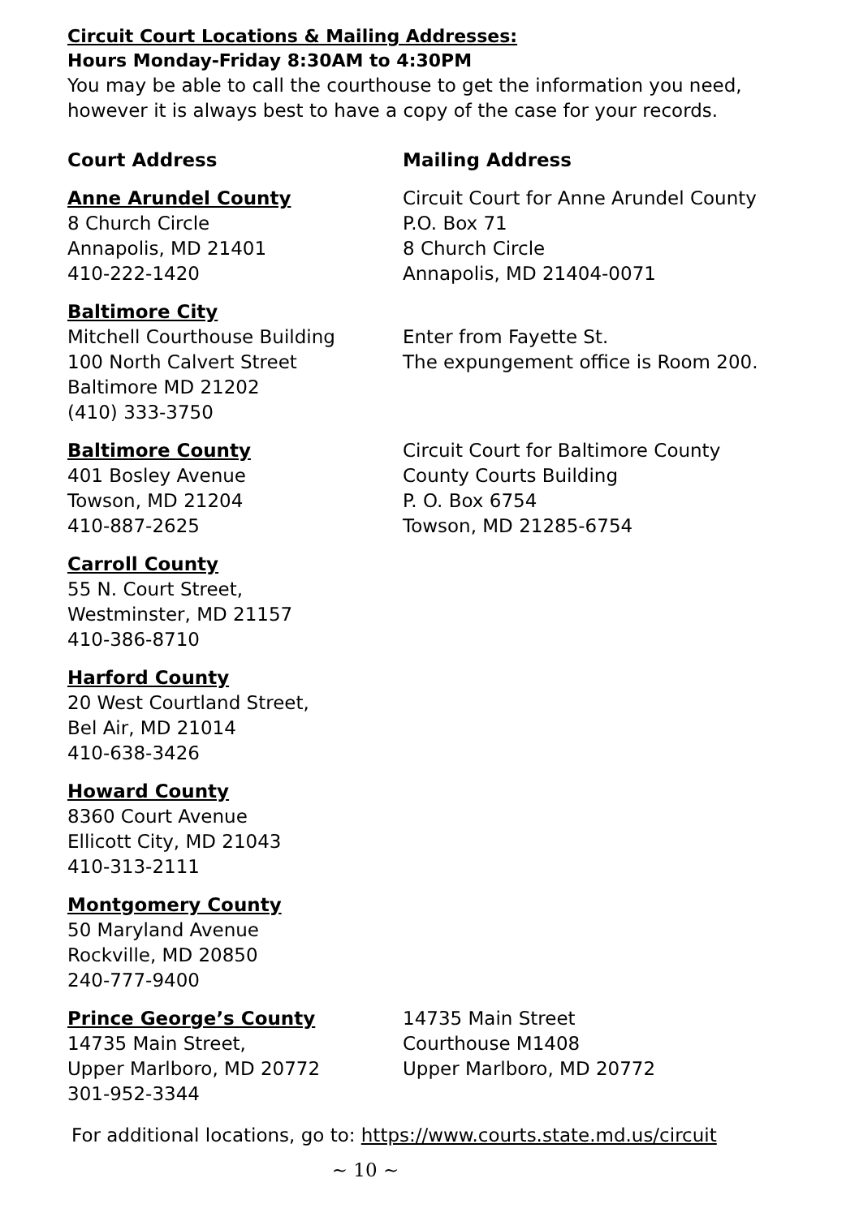Circuit Court Locations & Mailing Addresses:
Hours Monday-Friday 8:30AM to 4:30PM
You may be able to call the courthouse to get the information you need, however it is always best to have a copy of the case for your records.
Court Address Mailing Address
Anne Arundel County
8 Church Circle
Annapolis, MD 21401
410-222-1420
Circuit Court for Anne Arundel County
P.O. Box 71
8 Church Circle
Annapolis, MD 21404-0071
Baltimore City
Mitchell Courthouse Building
100 North Calvert Street
Baltimore MD 21202
(410) 333-3750
Enter from Fayette St.
The expungement office is Room 200.
Baltimore County
401 Bosley Avenue
Towson, MD 21204
410-887-2625
Circuit Court for Baltimore County
County Courts Building
P. O. Box 6754
Towson, MD 21285-6754
Carroll County
55 N. Court Street,
Westminster, MD 21157
410-386-8710
Harford County
20 West Courtland Street,
Bel Air, MD 21014
410-638-3426
Howard County
8360 Court Avenue
Ellicott City, MD 21043
410-313-2111
Montgomery County
50 Maryland Avenue
Rockville, MD 20850
240-777-9400
Prince George’s County
14735 Main Street,
Upper Marlboro, MD 20772
301-952-3344
14735 Main Street
Courthouse M1408
Upper Marlboro, MD 20772
For additional locations, go to: https://www.courts.state.md.us/circuit
~ 10 ~